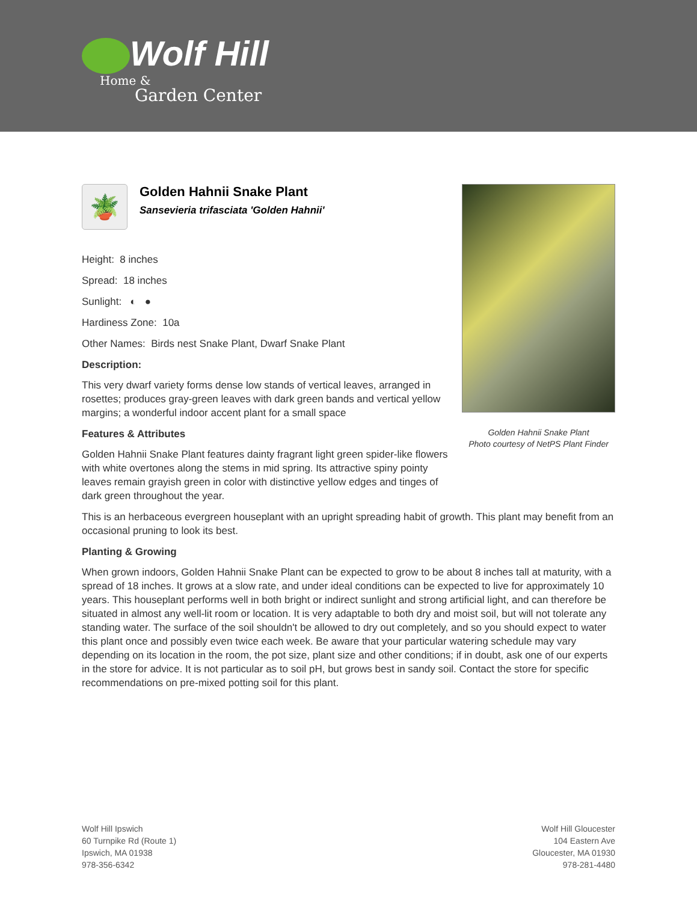Wolf Hill
Home &
Garden Center
🪴
Golden Hahnii Snake Plant
Sansevieria trifasciata 'Golden Hahnii'
Height: 8 inches
Spread: 18 inches
Sunlight: ◐ ●
Hardiness Zone: 10a
Other Names: Birds nest Snake Plant, Dwarf Snake Plant
Description:
This very dwarf variety forms dense low stands of vertical leaves, arranged in rosettes; produces gray-green leaves with dark green bands and vertical yellow margins; a wonderful indoor accent plant for a small space
Features & Attributes
Golden Hahnii Snake Plant features dainty fragrant light green spider-like flowers with white overtones along the stems in mid spring. Its attractive spiny pointy leaves remain grayish green in color with distinctive yellow edges and tinges of dark green throughout the year.
This is an herbaceous evergreen houseplant with an upright spreading habit of growth. This plant may benefit from an occasional pruning to look its best.
Planting & Growing
When grown indoors, Golden Hahnii Snake Plant can be expected to grow to be about 8 inches tall at maturity, with a spread of 18 inches. It grows at a slow rate, and under ideal conditions can be expected to live for approximately 10 years. This houseplant performs well in both bright or indirect sunlight and strong artificial light, and can therefore be situated in almost any well-lit room or location. It is very adaptable to both dry and moist soil, but will not tolerate any standing water. The surface of the soil shouldn't be allowed to dry out completely, and so you should expect to water this plant once and possibly even twice each week. Be aware that your particular watering schedule may vary depending on its location in the room, the pot size, plant size and other conditions; if in doubt, ask one of our experts in the store for advice. It is not particular as to soil pH, but grows best in sandy soil. Contact the store for specific recommendations on pre-mixed potting soil for this plant.
Golden Hahnii Snake Plant
Photo courtesy of NetPS Plant Finder
Wolf Hill Ipswich
60 Turnpike Rd (Route 1)
Ipswich, MA 01938
978-356-6342
Wolf Hill Gloucester
104 Eastern Ave
Gloucester, MA 01930
978-281-4480